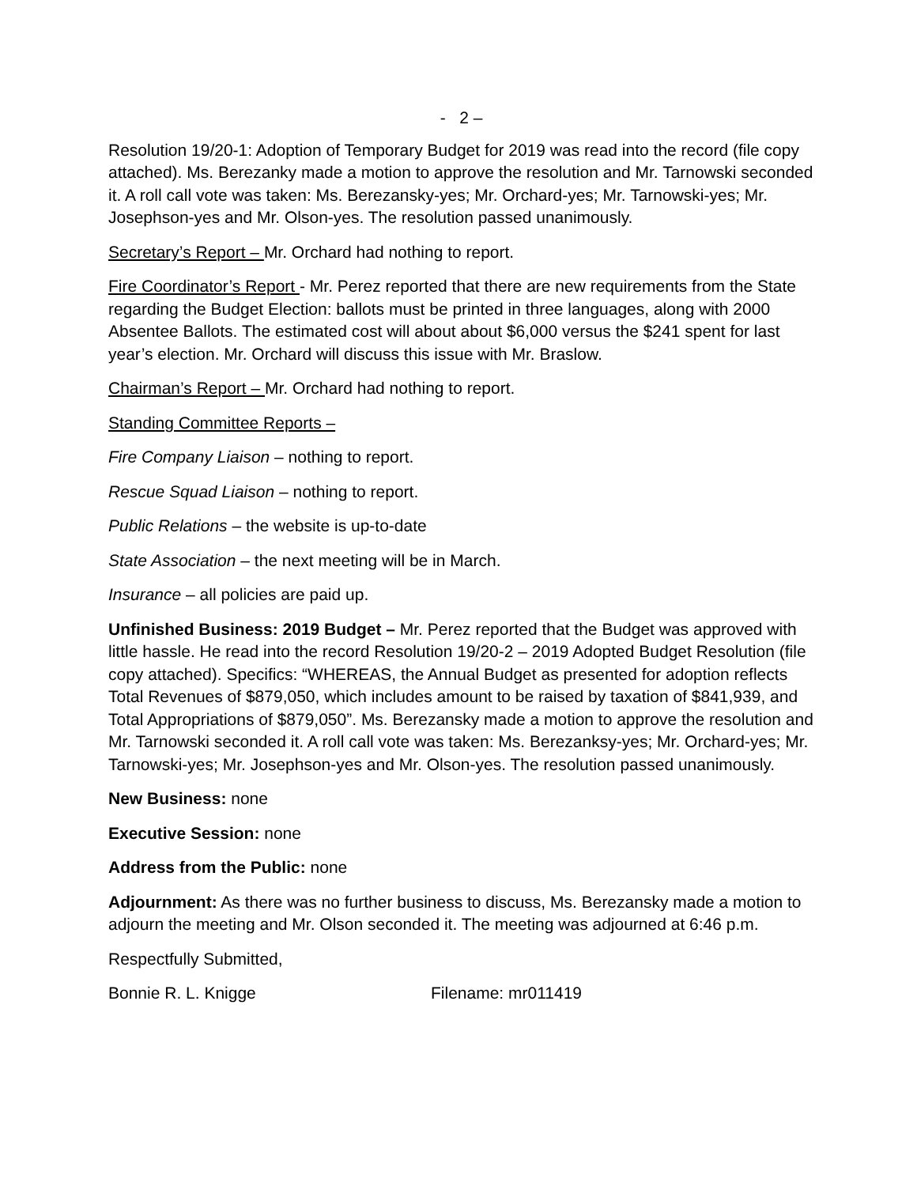- 2 –
Resolution 19/20-1: Adoption of Temporary Budget for 2019 was read into the record (file copy attached). Ms. Berezanky made a motion to approve the resolution and Mr. Tarnowski seconded it. A roll call vote was taken: Ms. Berezansky-yes; Mr. Orchard-yes; Mr. Tarnowski-yes; Mr. Josephson-yes and Mr. Olson-yes. The resolution passed unanimously.
Secretary’s Report – Mr. Orchard had nothing to report.
Fire Coordinator’s Report - Mr. Perez reported that there are new requirements from the State regarding the Budget Election: ballots must be printed in three languages, along with 2000 Absentee Ballots. The estimated cost will about about $6,000 versus the $241 spent for last year’s election. Mr. Orchard will discuss this issue with Mr. Braslow.
Chairman’s Report – Mr. Orchard had nothing to report.
Standing Committee Reports –
Fire Company Liaison – nothing to report.
Rescue Squad Liaison – nothing to report.
Public Relations – the website is up-to-date
State Association – the next meeting will be in March.
Insurance – all policies are paid up.
Unfinished Business: 2019 Budget – Mr. Perez reported that the Budget was approved with little hassle. He read into the record Resolution 19/20-2 – 2019 Adopted Budget Resolution (file copy attached). Specifics: “WHEREAS, the Annual Budget as presented for adoption reflects Total Revenues of $879,050, which includes amount to be raised by taxation of $841,939, and Total Appropriations of $879,050”. Ms. Berezansky made a motion to approve the resolution and Mr. Tarnowski seconded it. A roll call vote was taken: Ms. Berezanksy-yes; Mr. Orchard-yes; Mr. Tarnowski-yes; Mr. Josephson-yes and Mr. Olson-yes. The resolution passed unanimously.
New Business: none
Executive Session: none
Address from the Public: none
Adjournment: As there was no further business to discuss, Ms. Berezansky made a motion to adjourn the meeting and Mr. Olson seconded it. The meeting was adjourned at 6:46 p.m.
Respectfully Submitted,
Bonnie R. L. Knigge Filename: mr011419